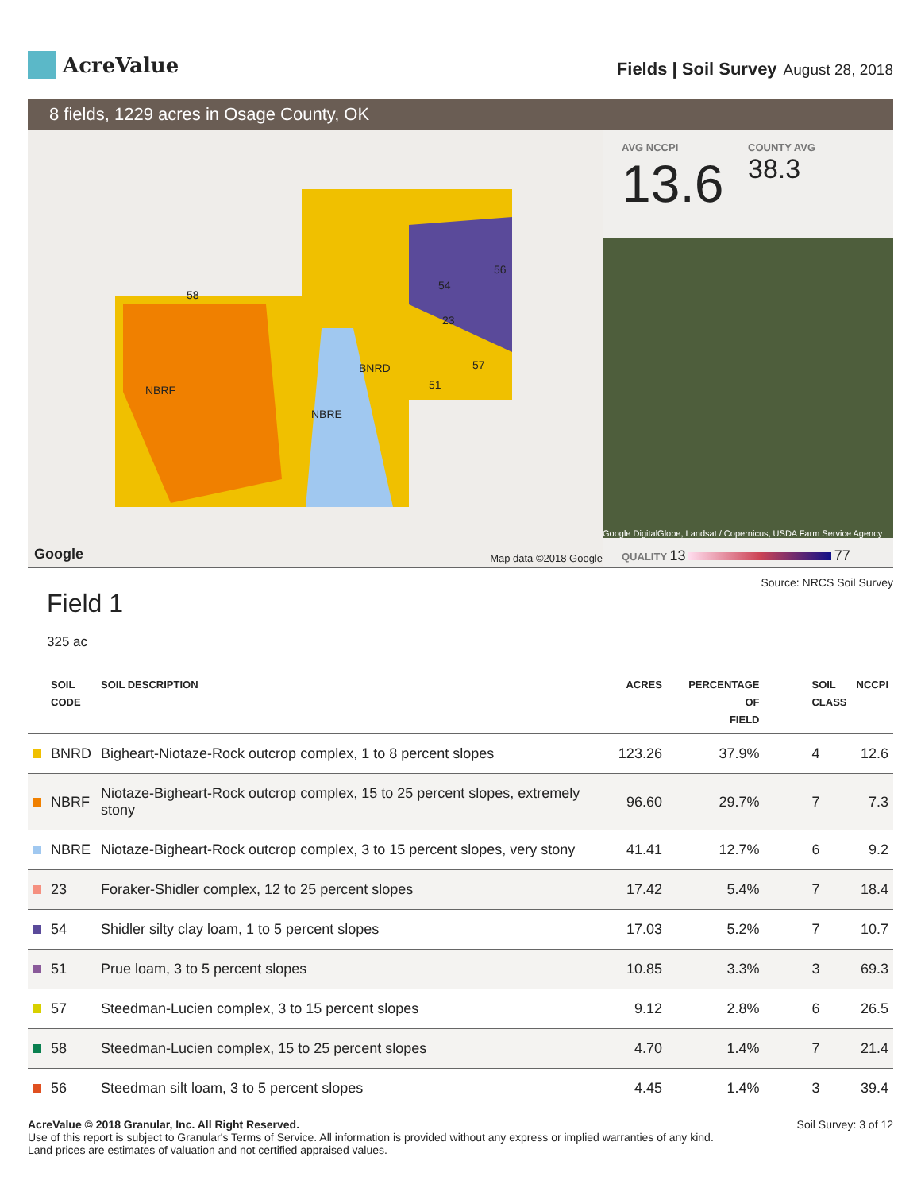AcreValue
Fields | Soil Survey August 28, 2018
8 fields, 1229 acres in Osage County, OK
NBRF
NBRE
BNRD
51
57
23
54
56
58
Google Map data ©2018 Google
AVG NCCPI
13.6
COUNTY AVG
38.3
Google DigitalGlobe, Landsat / Copernicus, USDA Farm Service Agency
QUALITY 13 77
Source: NRCS Soil Survey
Field 1
325 ac
| | SOIL CODE | SOIL DESCRIPTION | ACRES | PERCENTAGE OF FIELD | SOIL CLASS | NCCPI |
| --- | --- | --- | --- | --- | --- | --- |
| | BNRD | Bigheart-Niotaze-Rock outcrop complex, 1 to 8 percent slopes | 123.26 | 37.9% | 4 | 12.6 |
| | NBRF | Niotaze-Bigheart-Rock outcrop complex, 15 to 25 percent slopes, extremely stony | 96.60 | 29.7% | 7 | 7.3 |
| | NBRE | Niotaze-Bigheart-Rock outcrop complex, 3 to 15 percent slopes, very stony | 41.41 | 12.7% | 6 | 9.2 |
| | 23 | Foraker-Shidler complex, 12 to 25 percent slopes | 17.42 | 5.4% | 7 | 18.4 |
| | 54 | Shidler silty clay loam, 1 to 5 percent slopes | 17.03 | 5.2% | 7 | 10.7 |
| | 51 | Prue loam, 3 to 5 percent slopes | 10.85 | 3.3% | 3 | 69.3 |
| | 57 | Steedman-Lucien complex, 3 to 15 percent slopes | 9.12 | 2.8% | 6 | 26.5 |
| | 58 | Steedman-Lucien complex, 15 to 25 percent slopes | 4.70 | 1.4% | 7 | 21.4 |
| | 56 | Steedman silt loam, 3 to 5 percent slopes | 4.45 | 1.4% | 3 | 39.4 |
AcreValue © 2018 Granular, Inc. All Right Reserved.
Use of this report is subject to Granular's Terms of Service. All information is provided without any express or implied warranties of any kind.
Land prices are estimates of valuation and not certified appraised values.
Soil Survey: 3 of 12